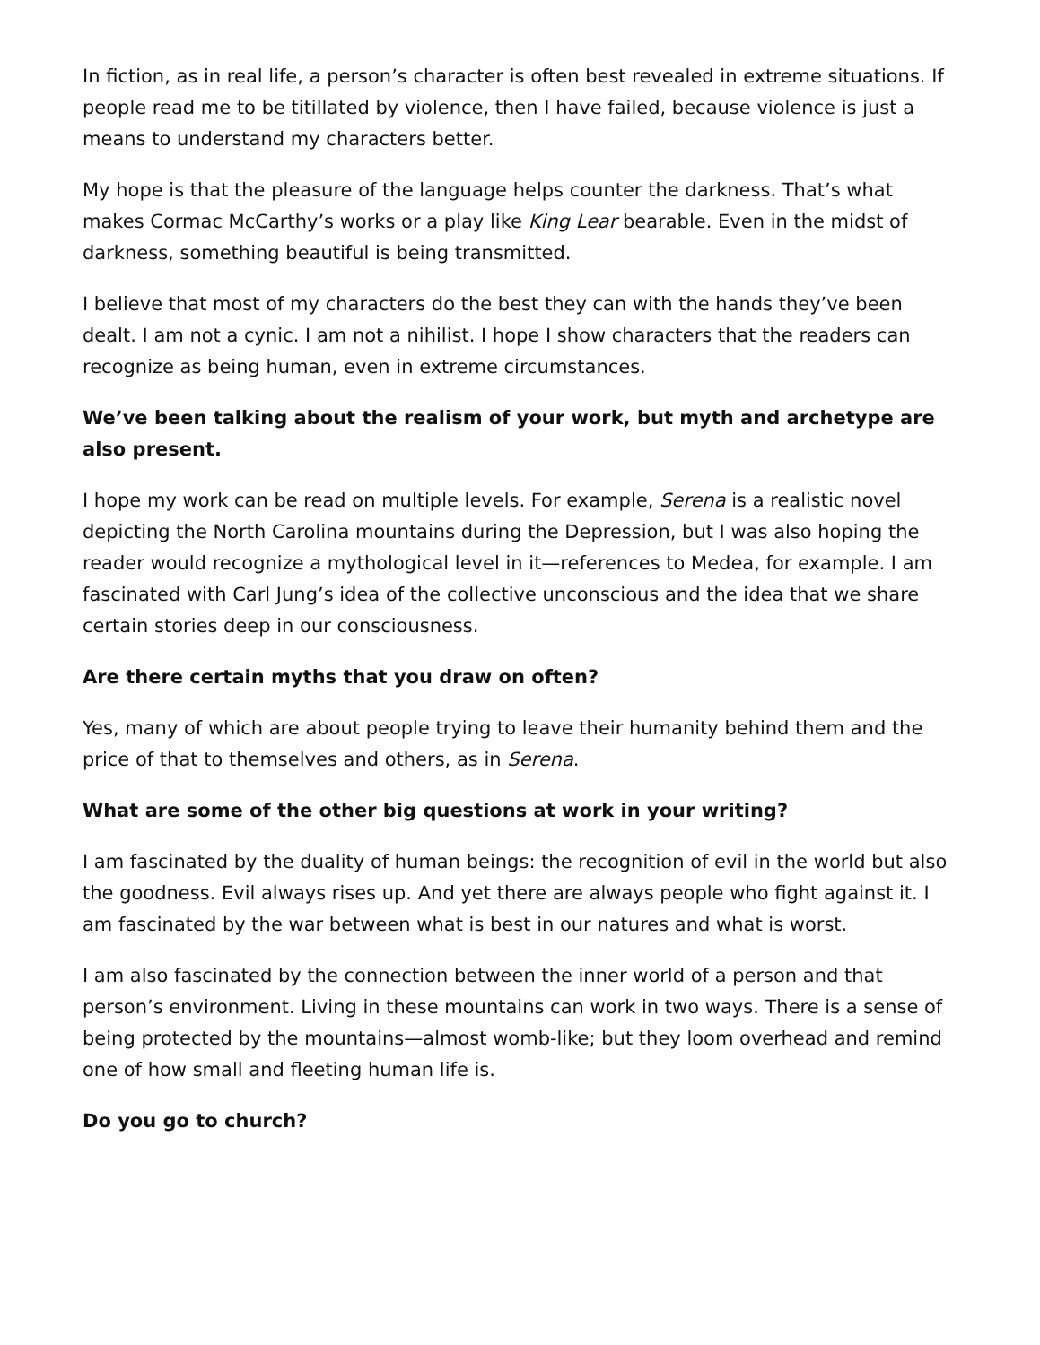In fiction, as in real life, a person’s character is often best revealed in extreme situations. If people read me to be titillated by violence, then I have failed, because violence is just a means to understand my characters better.
My hope is that the pleasure of the language helps counter the darkness. That’s what makes Cormac McCarthy’s works or a play like King Lear bearable. Even in the midst of darkness, something beautiful is being transmitted.
I believe that most of my characters do the best they can with the hands they’ve been dealt. I am not a cynic. I am not a nihilist. I hope I show characters that the readers can recognize as being human, even in extreme circumstances.
We’ve been talking about the realism of your work, but myth and archetype are also present.
I hope my work can be read on multiple levels. For example, Serena is a realistic novel depicting the North Carolina mountains during the Depression, but I was also hoping the reader would recognize a mythological level in it—references to Medea, for example. I am fascinated with Carl Jung’s idea of the collective unconscious and the idea that we share certain stories deep in our consciousness.
Are there certain myths that you draw on often?
Yes, many of which are about people trying to leave their humanity behind them and the price of that to themselves and others, as in Serena.
What are some of the other big questions at work in your writing?
I am fascinated by the duality of human beings: the recognition of evil in the world but also the goodness. Evil always rises up. And yet there are always people who fight against it. I am fascinated by the war between what is best in our natures and what is worst.
I am also fascinated by the connection between the inner world of a person and that person’s environment. Living in these mountains can work in two ways. There is a sense of being protected by the mountains—almost womb-like; but they loom overhead and remind one of how small and fleeting human life is.
Do you go to church?